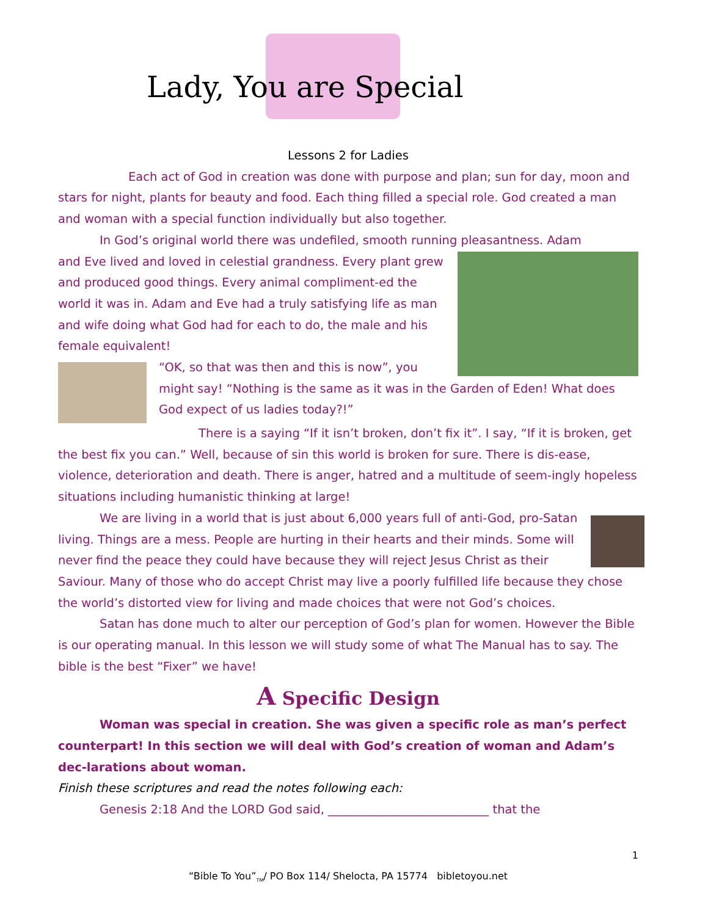Lady, You are Special
Lessons 2 for Ladies
Each act of God in creation was done with purpose and plan; sun for day, moon and stars for night, plants for beauty and food. Each thing filled a special role. God created a man and woman with a special function individually but also together.
In God’s original world there was undefiled, smooth running pleasantness. Adam
and Eve lived and loved in celestial grandness. Every plant grew and produced good things. Every animal compliment-ed the world it was in. Adam and Eve had a truly satisfying life as man and wife doing what God had for each to do, the male and his female equivalent!
“OK, so that was then and this is now”, you might say! “Nothing is the same as it was in the Garden of Eden! What does God expect of us ladies today?!”
There is a saying “If it isn’t broken, don’t fix it”. I say, “If it is broken, get the best fix you can.” Well, because of sin this world is broken for sure. There is dis-ease, violence, deterioration and death. There is anger, hatred and a multitude of seem-ingly hopeless situations including humanistic thinking at large!
We are living in a world that is just about 6,000 years full of anti-God, pro-Satan living. Things are a mess. People are hurting in their hearts and their minds. Some will never find the peace they could have because they will reject Jesus Christ as their Saviour. Many of those who do accept Christ may live a poorly fulfilled life because they chose the world’s distorted view for living and made choices that were not God’s choices.
Satan has done much to alter our perception of God’s plan for women. However the Bible is our operating manual. In this lesson we will study some of what The Manual has to say. The bible is the best “Fixer” we have!
A Specific Design
Woman was special in creation. She was given a specific role as man’s perfect counterpart! In this section we will deal with God’s creation of woman and Adam’s dec-larations about woman.
Finish these scriptures and read the notes following each:
Genesis 2:18 And the LORD God said, ___________________________ that the
1
“Bible To You”<sub>TM</sub>/ PO Box 114/ Shelocta, PA 15774 bibletoyou.net